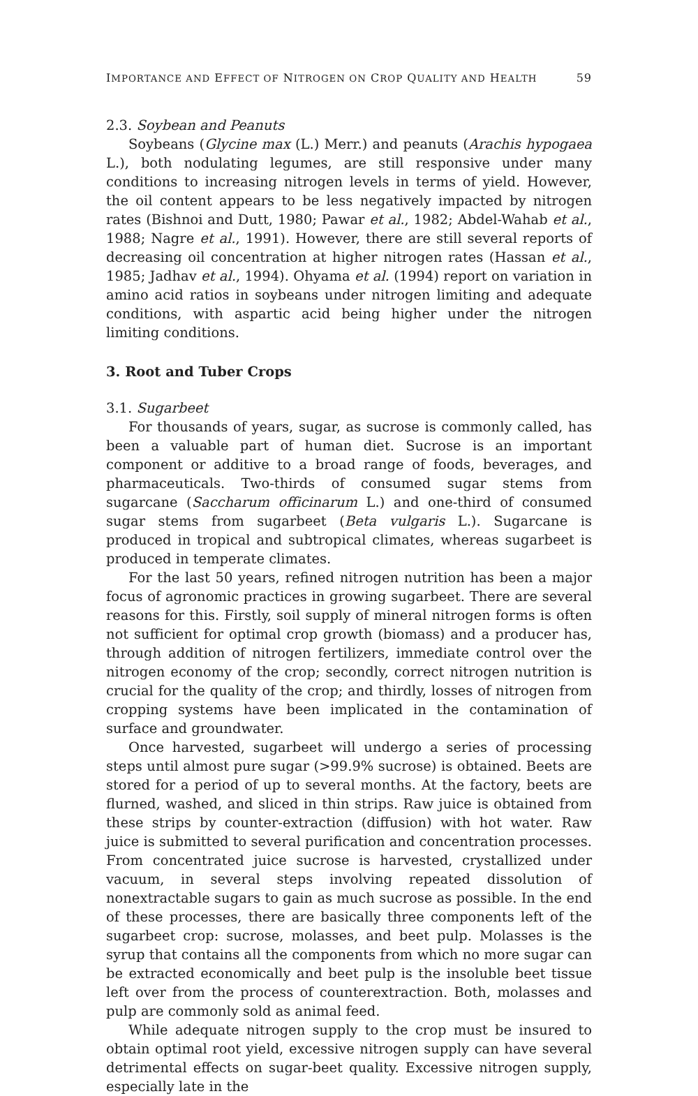IMPORTANCE AND EFFECT OF NITROGEN ON CROP QUALITY AND HEALTH 59
2.3. Soybean and Peanuts
Soybeans (Glycine max (L.) Merr.) and peanuts (Arachis hypogaea L.), both nodulating legumes, are still responsive under many conditions to increasing nitrogen levels in terms of yield. However, the oil content appears to be less negatively impacted by nitrogen rates (Bishnoi and Dutt, 1980; Pawar et al., 1982; Abdel-Wahab et al., 1988; Nagre et al., 1991). However, there are still several reports of decreasing oil concentration at higher nitrogen rates (Hassan et al., 1985; Jadhav et al., 1994). Ohyama et al. (1994) report on variation in amino acid ratios in soybeans under nitrogen limiting and adequate conditions, with aspartic acid being higher under the nitrogen limiting conditions.
3. Root and Tuber Crops
3.1. Sugarbeet
For thousands of years, sugar, as sucrose is commonly called, has been a valuable part of human diet. Sucrose is an important component or additive to a broad range of foods, beverages, and pharmaceuticals. Two-thirds of consumed sugar stems from sugarcane (Saccharum officinarum L.) and one-third of consumed sugar stems from sugarbeet (Beta vulgaris L.). Sugarcane is produced in tropical and subtropical climates, whereas sugarbeet is produced in temperate climates.
For the last 50 years, refined nitrogen nutrition has been a major focus of agronomic practices in growing sugarbeet. There are several reasons for this. Firstly, soil supply of mineral nitrogen forms is often not sufficient for optimal crop growth (biomass) and a producer has, through addition of nitrogen fertilizers, immediate control over the nitrogen economy of the crop; secondly, correct nitrogen nutrition is crucial for the quality of the crop; and thirdly, losses of nitrogen from cropping systems have been implicated in the contamination of surface and groundwater.
Once harvested, sugarbeet will undergo a series of processing steps until almost pure sugar (>99.9% sucrose) is obtained. Beets are stored for a period of up to several months. At the factory, beets are flurned, washed, and sliced in thin strips. Raw juice is obtained from these strips by counter-extraction (diffusion) with hot water. Raw juice is submitted to several purification and concentration processes. From concentrated juice sucrose is harvested, crystallized under vacuum, in several steps involving repeated dissolution of nonextractable sugars to gain as much sucrose as possible. In the end of these processes, there are basically three components left of the sugarbeet crop: sucrose, molasses, and beet pulp. Molasses is the syrup that contains all the components from which no more sugar can be extracted economically and beet pulp is the insoluble beet tissue left over from the process of counterextraction. Both, molasses and pulp are commonly sold as animal feed.
While adequate nitrogen supply to the crop must be insured to obtain optimal root yield, excessive nitrogen supply can have several detrimental effects on sugar-beet quality. Excessive nitrogen supply, especially late in the